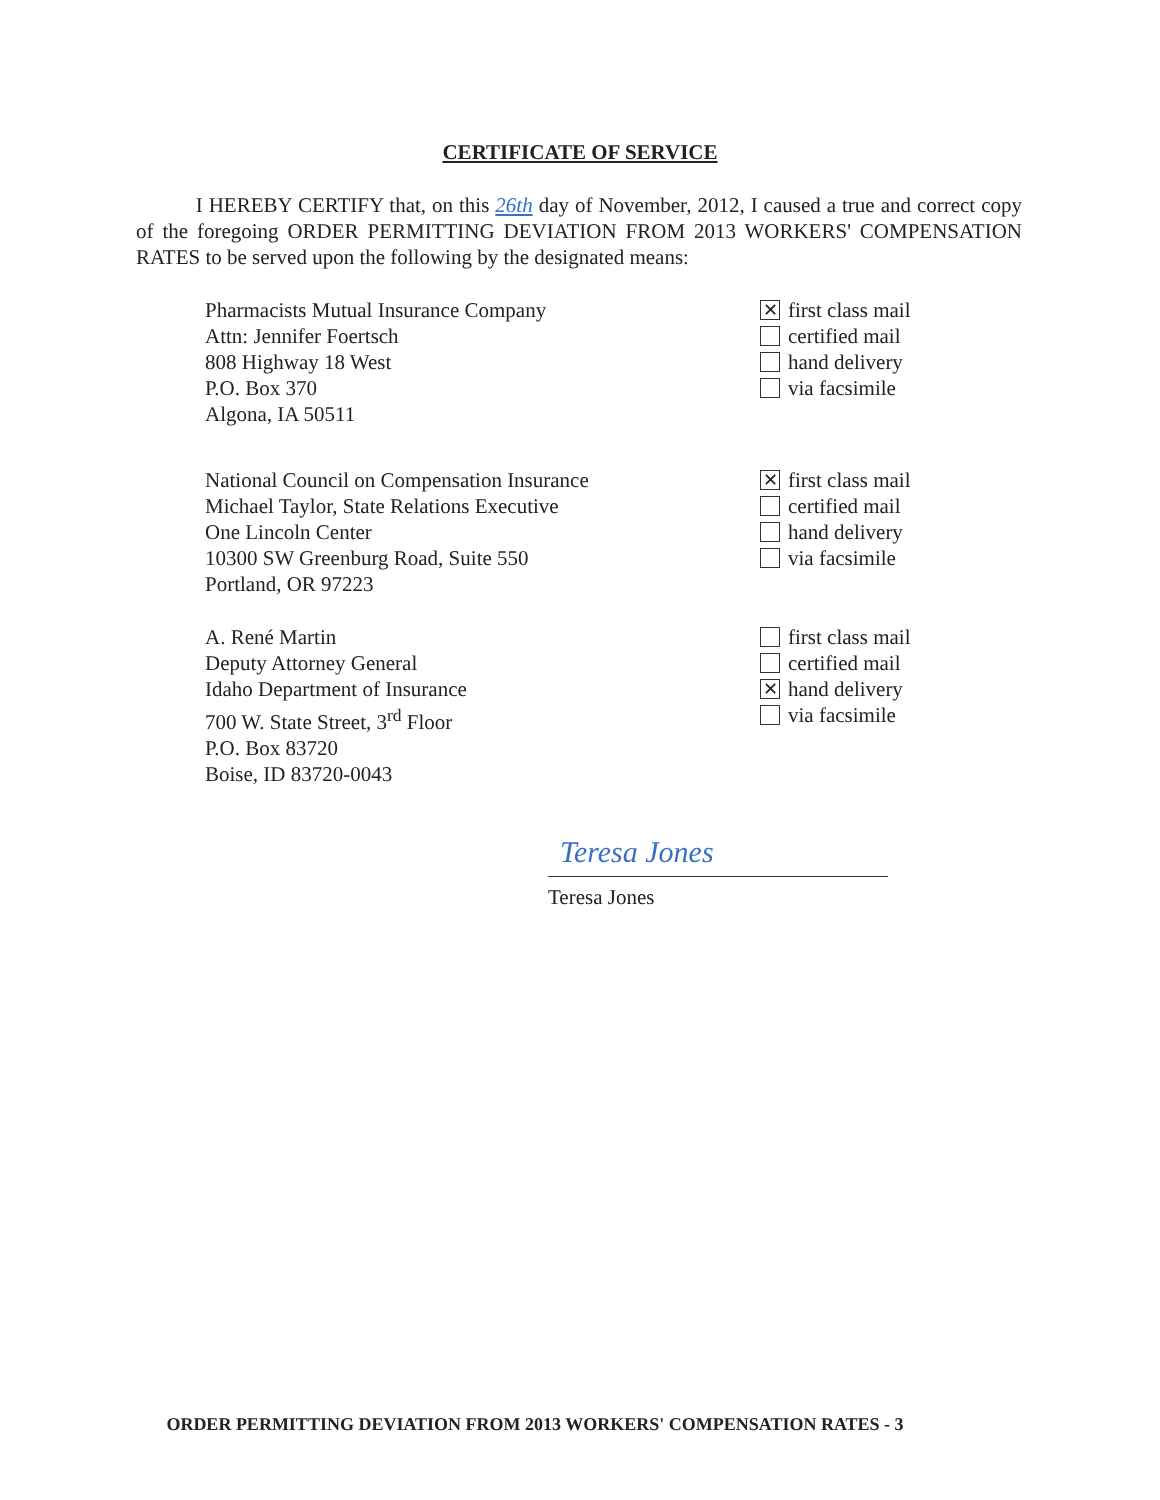CERTIFICATE OF SERVICE
I HEREBY CERTIFY that, on this 26th day of November, 2012, I caused a true and correct copy of the foregoing ORDER PERMITTING DEVIATION FROM 2013 WORKERS' COMPENSATION RATES to be served upon the following by the designated means:
Pharmacists Mutual Insurance Company
Attn: Jennifer Foertsch
808 Highway 18 West
P.O. Box 370
Algona, IA 50511
✕ first class mail
certified mail
hand delivery
via facsimile
National Council on Compensation Insurance
Michael Taylor, State Relations Executive
One Lincoln Center
10300 SW Greenburg Road, Suite 550
Portland, OR 97223
✕ first class mail
certified mail
hand delivery
via facsimile
A. René Martin
Deputy Attorney General
Idaho Department of Insurance
700 W. State Street, 3<sup>rd</sup> Floor
P.O. Box 83720
Boise, ID 83720-0043
first class mail
certified mail
✕ hand delivery
via facsimile
Teresa Jones
Teresa Jones
ORDER PERMITTING DEVIATION FROM 2013 WORKERS' COMPENSATION RATES - 3